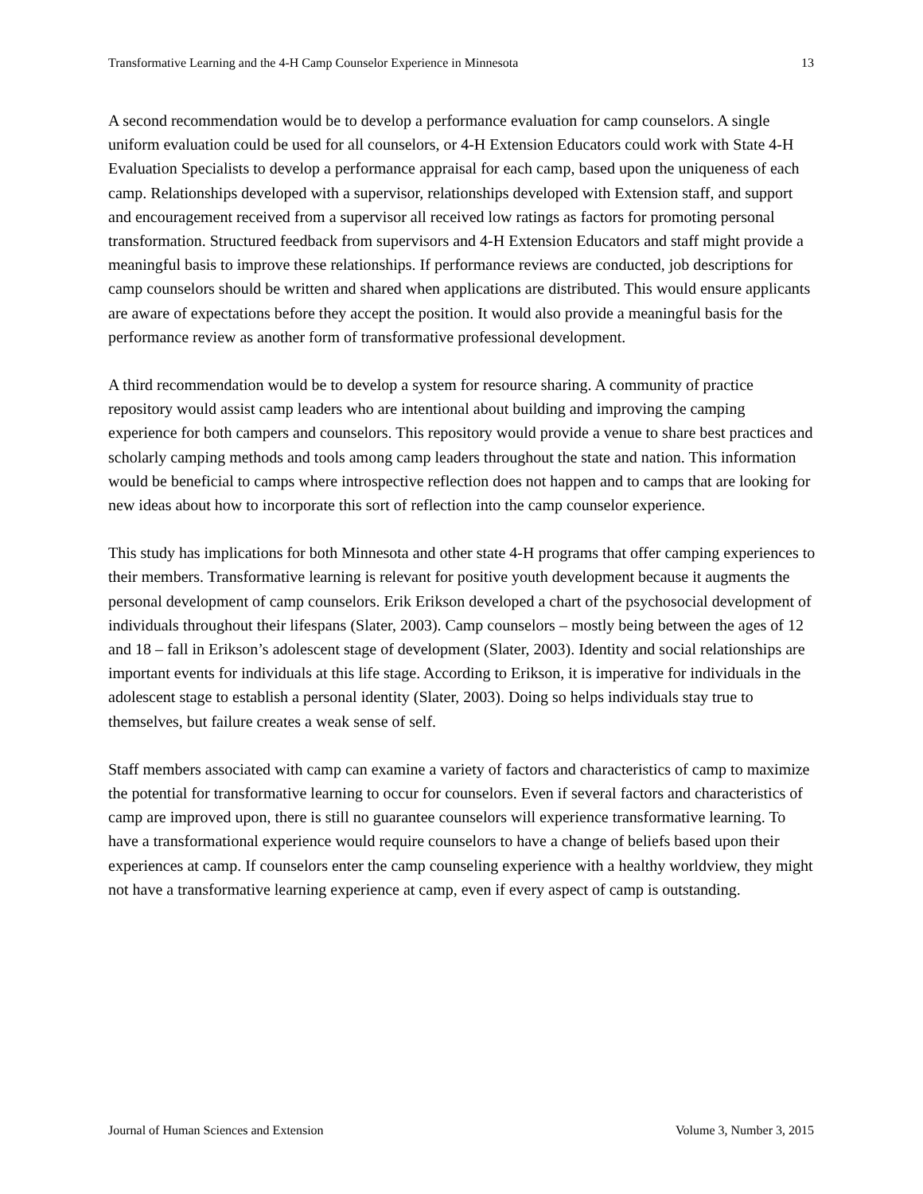Transformative Learning and the 4-H Camp Counselor Experience in Minnesota 13
A second recommendation would be to develop a performance evaluation for camp counselors. A single uniform evaluation could be used for all counselors, or 4-H Extension Educators could work with State 4-H Evaluation Specialists to develop a performance appraisal for each camp, based upon the uniqueness of each camp. Relationships developed with a supervisor, relationships developed with Extension staff, and support and encouragement received from a supervisor all received low ratings as factors for promoting personal transformation. Structured feedback from supervisors and 4-H Extension Educators and staff might provide a meaningful basis to improve these relationships. If performance reviews are conducted, job descriptions for camp counselors should be written and shared when applications are distributed. This would ensure applicants are aware of expectations before they accept the position. It would also provide a meaningful basis for the performance review as another form of transformative professional development.
A third recommendation would be to develop a system for resource sharing. A community of practice repository would assist camp leaders who are intentional about building and improving the camping experience for both campers and counselors. This repository would provide a venue to share best practices and scholarly camping methods and tools among camp leaders throughout the state and nation. This information would be beneficial to camps where introspective reflection does not happen and to camps that are looking for new ideas about how to incorporate this sort of reflection into the camp counselor experience.
This study has implications for both Minnesota and other state 4-H programs that offer camping experiences to their members. Transformative learning is relevant for positive youth development because it augments the personal development of camp counselors. Erik Erikson developed a chart of the psychosocial development of individuals throughout their lifespans (Slater, 2003). Camp counselors – mostly being between the ages of 12 and 18 – fall in Erikson’s adolescent stage of development (Slater, 2003). Identity and social relationships are important events for individuals at this life stage. According to Erikson, it is imperative for individuals in the adolescent stage to establish a personal identity (Slater, 2003). Doing so helps individuals stay true to themselves, but failure creates a weak sense of self.
Staff members associated with camp can examine a variety of factors and characteristics of camp to maximize the potential for transformative learning to occur for counselors. Even if several factors and characteristics of camp are improved upon, there is still no guarantee counselors will experience transformative learning. To have a transformational experience would require counselors to have a change of beliefs based upon their experiences at camp. If counselors enter the camp counseling experience with a healthy worldview, they might not have a transformative learning experience at camp, even if every aspect of camp is outstanding.
Journal of Human Sciences and Extension Volume 3, Number 3, 2015